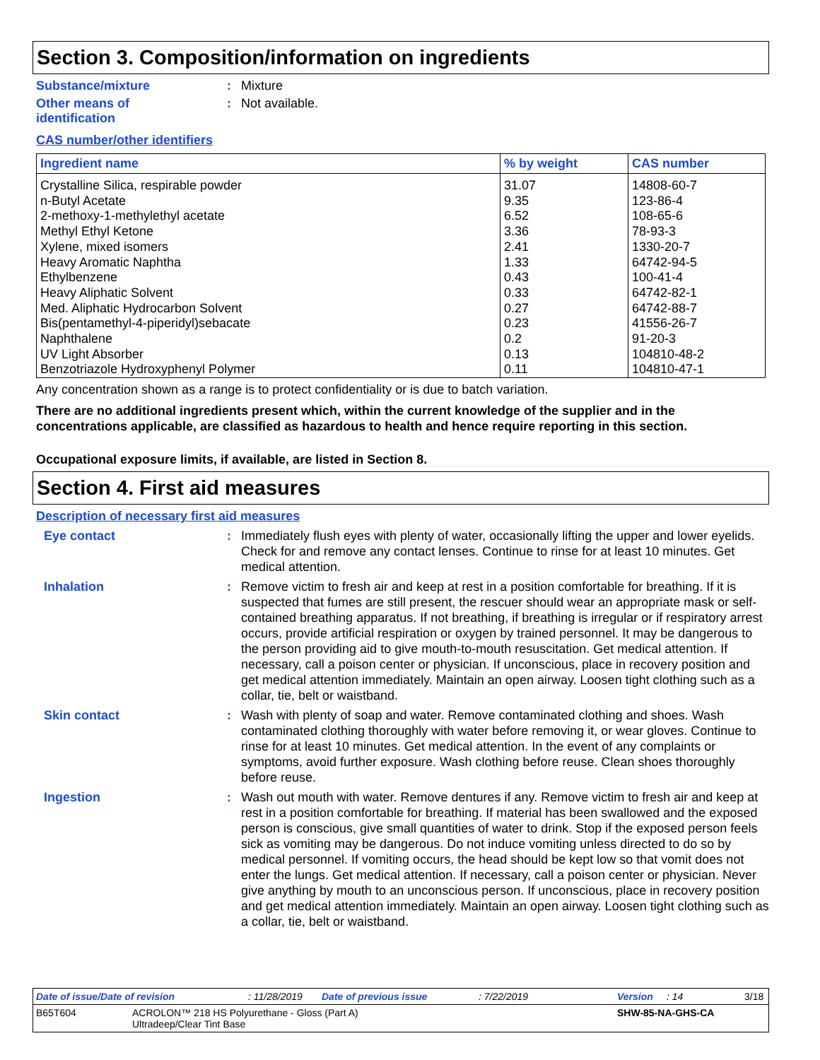Section 3. Composition/information on ingredients
Substance/mixture : Mixture
Other means of
identification
: Not available.
CAS number/other identifiers
| Ingredient name | % by weight | CAS number |
| --- | --- | --- |
| Crystalline Silica, respirable powder | 31.07 | 14808-60-7 |
| n-Butyl Acetate | 9.35 | 123-86-4 |
| 2-methoxy-1-methylethyl acetate | 6.52 | 108-65-6 |
| Methyl Ethyl Ketone | 3.36 | 78-93-3 |
| Xylene, mixed isomers | 2.41 | 1330-20-7 |
| Heavy Aromatic Naphtha | 1.33 | 64742-94-5 |
| Ethylbenzene | 0.43 | 100-41-4 |
| Heavy Aliphatic Solvent | 0.33 | 64742-82-1 |
| Med. Aliphatic Hydrocarbon Solvent | 0.27 | 64742-88-7 |
| Bis(pentamethyl-4-piperidyl)sebacate | 0.23 | 41556-26-7 |
| Naphthalene | 0.2 | 91-20-3 |
| UV Light Absorber | 0.13 | 104810-48-2 |
| Benzotriazole Hydroxyphenyl Polymer | 0.11 | 104810-47-1 |
Any concentration shown as a range is to protect confidentiality or is due to batch variation.
There are no additional ingredients present which, within the current knowledge of the supplier and in the concentrations applicable, are classified as hazardous to health and hence require reporting in this section.
Occupational exposure limits, if available, are listed in Section 8.
Section 4. First aid measures
Description of necessary first aid measures
Eye contact : Immediately flush eyes with plenty of water, occasionally lifting the upper and lower eyelids. Check for and remove any contact lenses. Continue to rinse for at least 10 minutes. Get medical attention.
Inhalation : Remove victim to fresh air and keep at rest in a position comfortable for breathing. If it is suspected that fumes are still present, the rescuer should wear an appropriate mask or self-contained breathing apparatus. If not breathing, if breathing is irregular or if respiratory arrest occurs, provide artificial respiration or oxygen by trained personnel. It may be dangerous to the person providing aid to give mouth-to-mouth resuscitation. Get medical attention. If necessary, call a poison center or physician. If unconscious, place in recovery position and get medical attention immediately. Maintain an open airway. Loosen tight clothing such as a collar, tie, belt or waistband.
Skin contact : Wash with plenty of soap and water. Remove contaminated clothing and shoes. Wash contaminated clothing thoroughly with water before removing it, or wear gloves. Continue to rinse for at least 10 minutes. Get medical attention. In the event of any complaints or symptoms, avoid further exposure. Wash clothing before reuse. Clean shoes thoroughly before reuse.
Ingestion : Wash out mouth with water. Remove dentures if any. Remove victim to fresh air and keep at rest in a position comfortable for breathing. If material has been swallowed and the exposed person is conscious, give small quantities of water to drink. Stop if the exposed person feels sick as vomiting may be dangerous. Do not induce vomiting unless directed to do so by medical personnel. If vomiting occurs, the head should be kept low so that vomit does not enter the lungs. Get medical attention. If necessary, call a poison center or physician. Never give anything by mouth to an unconscious person. If unconscious, place in recovery position and get medical attention immediately. Maintain an open airway. Loosen tight clothing such as a collar, tie, belt or waistband.
Date of issue/Date of revision: 11/28/2019 Date of previous issue: 7/22/2019 Version: 14 3/18
B65T604 ACROLON™ 218 HS Polyurethane - Gloss (Part A)
Ultradeep/Clear Tint Base SHW-85-NA-GHS-CA